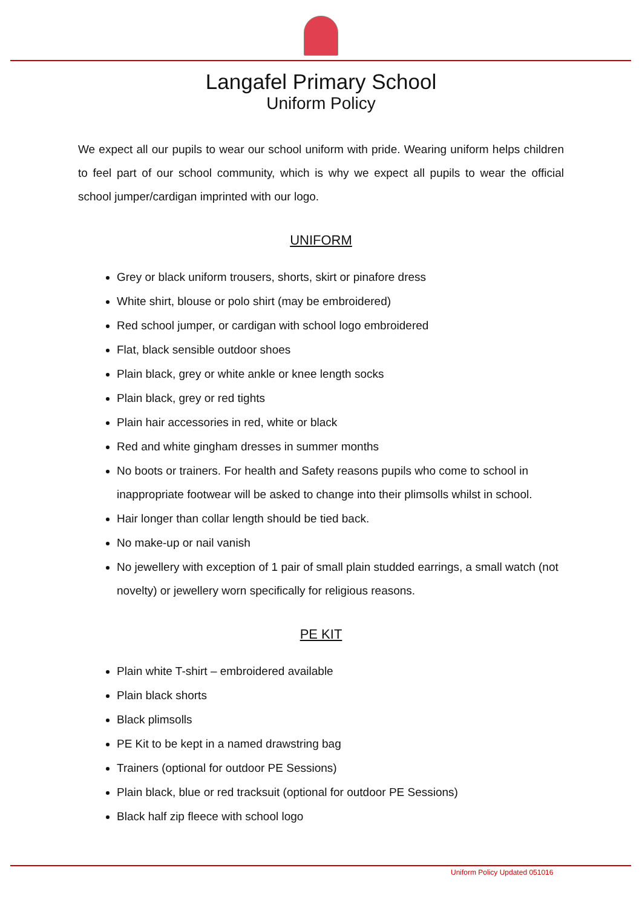Langafel Primary School
Uniform Policy
We expect all our pupils to wear our school uniform with pride. Wearing uniform helps children to feel part of our school community, which is why we expect all pupils to wear the official school jumper/cardigan imprinted with our logo.
UNIFORM
Grey or black uniform trousers, shorts, skirt or pinafore dress
White shirt, blouse or polo shirt (may be embroidered)
Red school jumper, or cardigan with school logo embroidered
Flat, black sensible outdoor shoes
Plain black, grey or white ankle or knee length socks
Plain black, grey or red tights
Plain hair accessories in red, white or black
Red and white gingham dresses in summer months
No boots or trainers. For health and Safety reasons pupils who come to school in inappropriate footwear will be asked to change into their plimsolls whilst in school.
Hair longer than collar length should be tied back.
No make-up or nail vanish
No jewellery with exception of 1 pair of small plain studded earrings, a small watch (not novelty) or jewellery worn specifically for religious reasons.
PE KIT
Plain white T-shirt – embroidered available
Plain black shorts
Black plimsolls
PE Kit to be kept in a named drawstring bag
Trainers (optional for outdoor PE Sessions)
Plain black, blue or red tracksuit (optional for outdoor PE Sessions)
Black half zip fleece with school logo
Uniform Policy Updated 051016